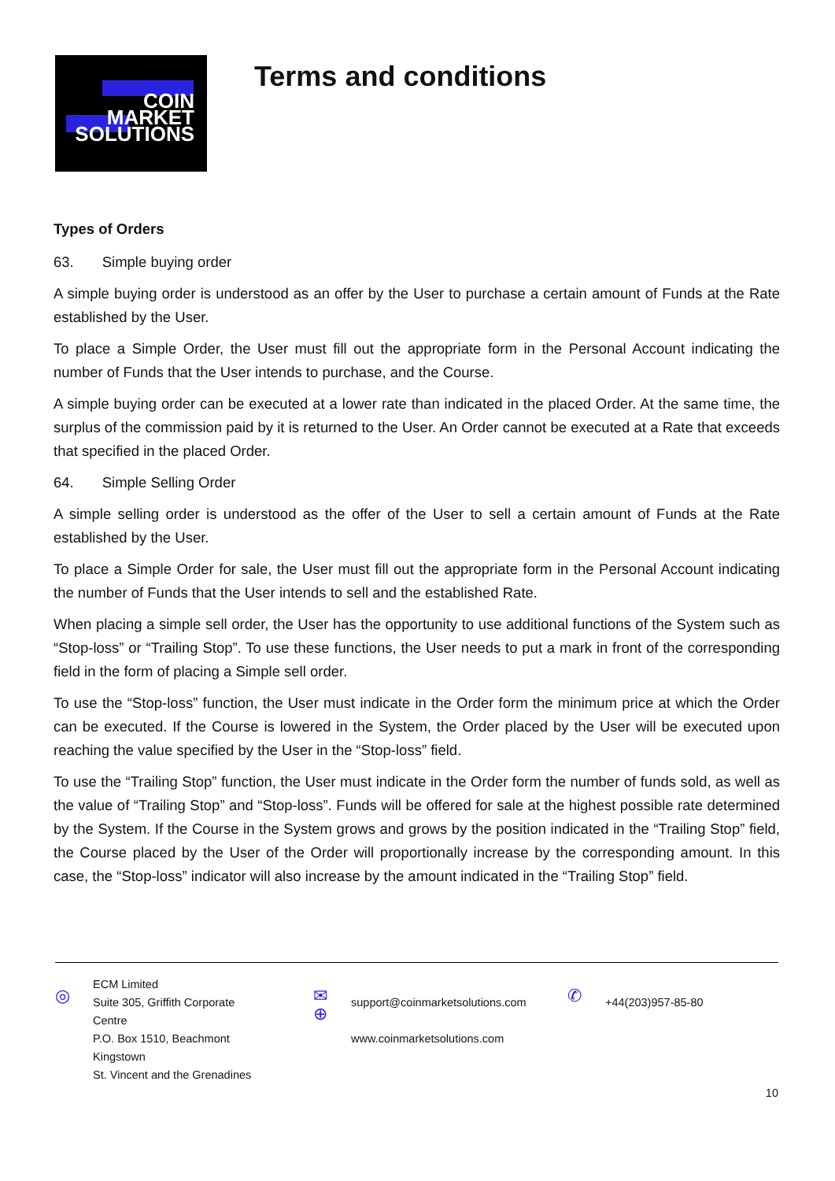COIN
MARKET
SOLUTIONS
Terms and conditions
Types of Orders
63. Simple buying order
A simple buying order is understood as an offer by the User to purchase a certain amount of Funds at the Rate established by the User.
To place a Simple Order, the User must fill out the appropriate form in the Personal Account indicating the number of Funds that the User intends to purchase, and the Course.
A simple buying order can be executed at a lower rate than indicated in the placed Order. At the same time, the surplus of the commission paid by it is returned to the User. An Order cannot be executed at a Rate that exceeds that specified in the placed Order.
64. Simple Selling Order
A simple selling order is understood as the offer of the User to sell a certain amount of Funds at the Rate established by the User.
To place a Simple Order for sale, the User must fill out the appropriate form in the Personal Account indicating the number of Funds that the User intends to sell and the established Rate.
When placing a simple sell order, the User has the opportunity to use additional functions of the System such as “Stop-loss” or “Trailing Stop”. To use these functions, the User needs to put a mark in front of the corresponding field in the form of placing a Simple sell order.
To use the “Stop-loss” function, the User must indicate in the Order form the minimum price at which the Order can be executed. If the Course is lowered in the System, the Order placed by the User will be executed upon reaching the value specified by the User in the “Stop-loss” field.
To use the “Trailing Stop” function, the User must indicate in the Order form the number of funds sold, as well as the value of “Trailing Stop” and “Stop-loss”. Funds will be offered for sale at the highest possible rate determined by the System. If the Course in the System grows and grows by the position indicated in the “Trailing Stop” field, the Course placed by the User of the Order will proportionally increase by the corresponding amount. In this case, the “Stop-loss” indicator will also increase by the amount indicated in the “Trailing Stop” field.
◎
ECM Limited
Suite 305, Griffith Corporate
Centre
P.O. Box 1510, Beachmont
Kingstown
St. Vincent and the Grenadines
✉
⊕
support@coinmarketsolutions.com
www.coinmarketsolutions.com
✆
+44(203)957-85-80
10